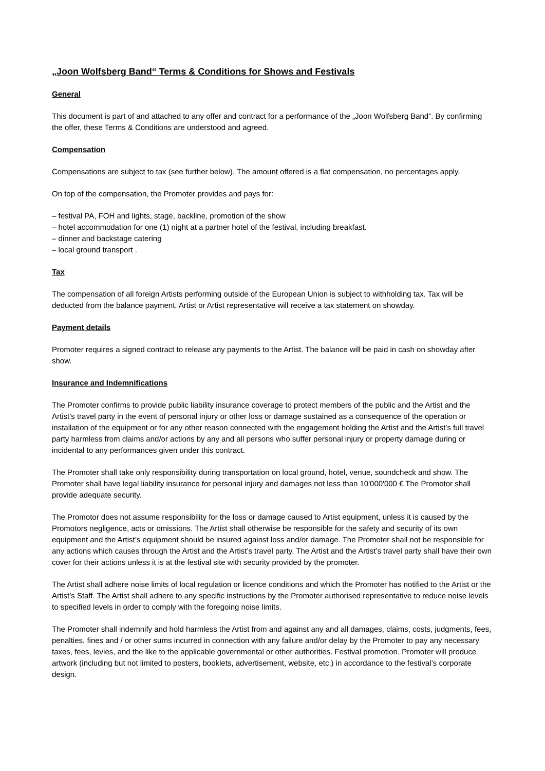„Joon Wolfsberg Band“ Terms & Conditions for Shows and Festivals
General
This document is part of and attached to any offer and contract for a performance of the „Joon Wolfsberg Band“. By confirming the offer, these Terms & Conditions are understood and agreed.
Compensation
Compensations are subject to tax (see further below). The amount offered is a flat compensation, no percentages apply.
On top of the compensation, the Promoter provides and pays for:
– festival PA, FOH and lights, stage, backline, promotion of the show
– hotel accommodation for one (1) night at a partner hotel of the festival, including breakfast.
– dinner and backstage catering
– local ground transport .
Tax
The compensation of all foreign Artists performing outside of the European Union is subject to withholding tax. Tax will be deducted from the balance payment. Artist or Artist representative will receive a tax statement on showday.
Payment details
Promoter requires a signed contract to release any payments to the Artist. The balance will be paid in cash on showday after show.
Insurance and Indemnifications
The Promoter confirms to provide public liability insurance coverage to protect members of the public and the Artist and the Artist’s travel party in the event of personal injury or other loss or damage sustained as a consequence of the operation or installation of the equipment or for any other reason connected with the engagement holding the Artist and the Artist’s full travel party harmless from claims and/or actions by any and all persons who suffer personal injury or property damage during or incidental to any performances given under this contract.
The Promoter shall take only responsibility during transportation on local ground, hotel, venue, soundcheck and show. The Promoter shall have legal liability insurance for personal injury and damages not less than 10'000'000 € The Promotor shall provide adequate security.
The Promotor does not assume responsibility for the loss or damage caused to Artist equipment, unless it is caused by the Promotors negligence, acts or omissions. The Artist shall otherwise be responsible for the safety and security of its own equipment and the Artist’s equipment should be insured against loss and/or damage. The Promoter shall not be responsible for any actions which causes through the Artist and the Artist’s travel party. The Artist and the Artist’s travel party shall have their own cover for their actions unless it is at the festival site with security provided by the promoter.
The Artist shall adhere noise limits of local regulation or licence conditions and which the Promoter has notified to the Artist or the Artist’s Staff. The Artist shall adhere to any specific instructions by the Promoter authorised representative to reduce noise levels to specified levels in order to comply with the foregoing noise limits.
The Promoter shall indemnify and hold harmless the Artist from and against any and all damages, claims, costs, judgments, fees, penalties, fines and / or other sums incurred in connection with any failure and/or delay by the Promoter to pay any necessary taxes, fees, levies, and the like to the applicable governmental or other authorities. Festival promotion. Promoter will produce artwork (including but not limited to posters, booklets, advertisement, website, etc.) in accordance to the festival’s corporate design.